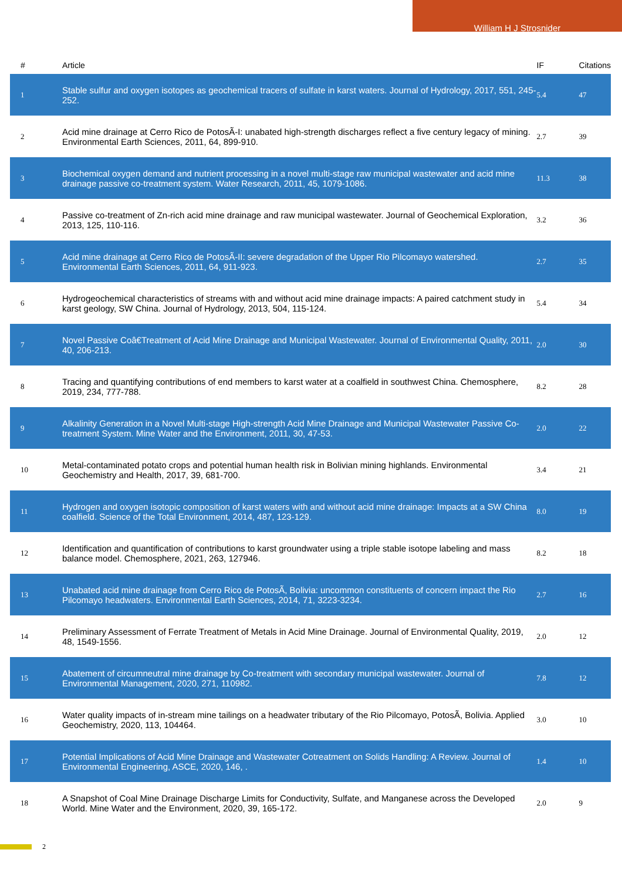William H J Strosnider
| # | Article | IF | Citations |
| --- | --- | --- | --- |
| 1 | Stable sulfur and oxygen isotopes as geochemical tracers of sulfate in karst waters. Journal of Hydrology, 2017, 551, 245-252. | 5.4 | 47 |
| 2 | Acid mine drainage at Cerro Rico de PotosÃ-I: unabated high-strength discharges reflect a five century legacy of mining. Environmental Earth Sciences, 2011, 64, 899-910. | 2.7 | 39 |
| 3 | Biochemical oxygen demand and nutrient processing in a novel multi-stage raw municipal wastewater and acid mine drainage passive co-treatment system. Water Research, 2011, 45, 1079-1086. | 11.3 | 38 |
| 4 | Passive co-treatment of Zn-rich acid mine drainage and raw municipal wastewater. Journal of Geochemical Exploration, 2013, 125, 110-116. | 3.2 | 36 |
| 5 | Acid mine drainage at Cerro Rico de PotosÃ-II: severe degradation of the Upper Rio Pilcomayo watershed. Environmental Earth Sciences, 2011, 64, 911-923. | 2.7 | 35 |
| 6 | Hydrogeochemical characteristics of streams with and without acid mine drainage impacts: A paired catchment study in karst geology, SW China. Journal of Hydrology, 2013, 504, 115-124. | 5.4 | 34 |
| 7 | Novel Passive Coâ€Treatment of Acid Mine Drainage and Municipal Wastewater. Journal of Environmental Quality, 2011, 40, 206-213. | 2.0 | 30 |
| 8 | Tracing and quantifying contributions of end members to karst water at a coalfield in southwest China. Chemosphere, 2019, 234, 777-788. | 8.2 | 28 |
| 9 | Alkalinity Generation in a Novel Multi-stage High-strength Acid Mine Drainage and Municipal Wastewater Passive Co-treatment System. Mine Water and the Environment, 2011, 30, 47-53. | 2.0 | 22 |
| 10 | Metal-contaminated potato crops and potential human health risk in Bolivian mining highlands. Environmental Geochemistry and Health, 2017, 39, 681-700. | 3.4 | 21 |
| 11 | Hydrogen and oxygen isotopic composition of karst waters with and without acid mine drainage: Impacts at a SW China coalfield. Science of the Total Environment, 2014, 487, 123-129. | 8.0 | 19 |
| 12 | Identification and quantification of contributions to karst groundwater using a triple stable isotope labeling and mass balance model. Chemosphere, 2021, 263, 127946. | 8.2 | 18 |
| 13 | Unabated acid mine drainage from Cerro Rico de PotosÃ, Bolivia: uncommon constituents of concern impact the Rio Pilcomayo headwaters. Environmental Earth Sciences, 2014, 71, 3223-3234. | 2.7 | 16 |
| 14 | Preliminary Assessment of Ferrate Treatment of Metals in Acid Mine Drainage. Journal of Environmental Quality, 2019, 48, 1549-1556. | 2.0 | 12 |
| 15 | Abatement of circumneutral mine drainage by Co-treatment with secondary municipal wastewater. Journal of Environmental Management, 2020, 271, 110982. | 7.8 | 12 |
| 16 | Water quality impacts of in-stream mine tailings on a headwater tributary of the Rio Pilcomayo, PotosÃ, Bolivia. Applied Geochemistry, 2020, 113, 104464. | 3.0 | 10 |
| 17 | Potential Implications of Acid Mine Drainage and Wastewater Cotreatment on Solids Handling: A Review. Journal of Environmental Engineering, ASCE, 2020, 146, . | 1.4 | 10 |
| 18 | A Snapshot of Coal Mine Drainage Discharge Limits for Conductivity, Sulfate, and Manganese across the Developed World. Mine Water and the Environment, 2020, 39, 165-172. | 2.0 | 9 |
2